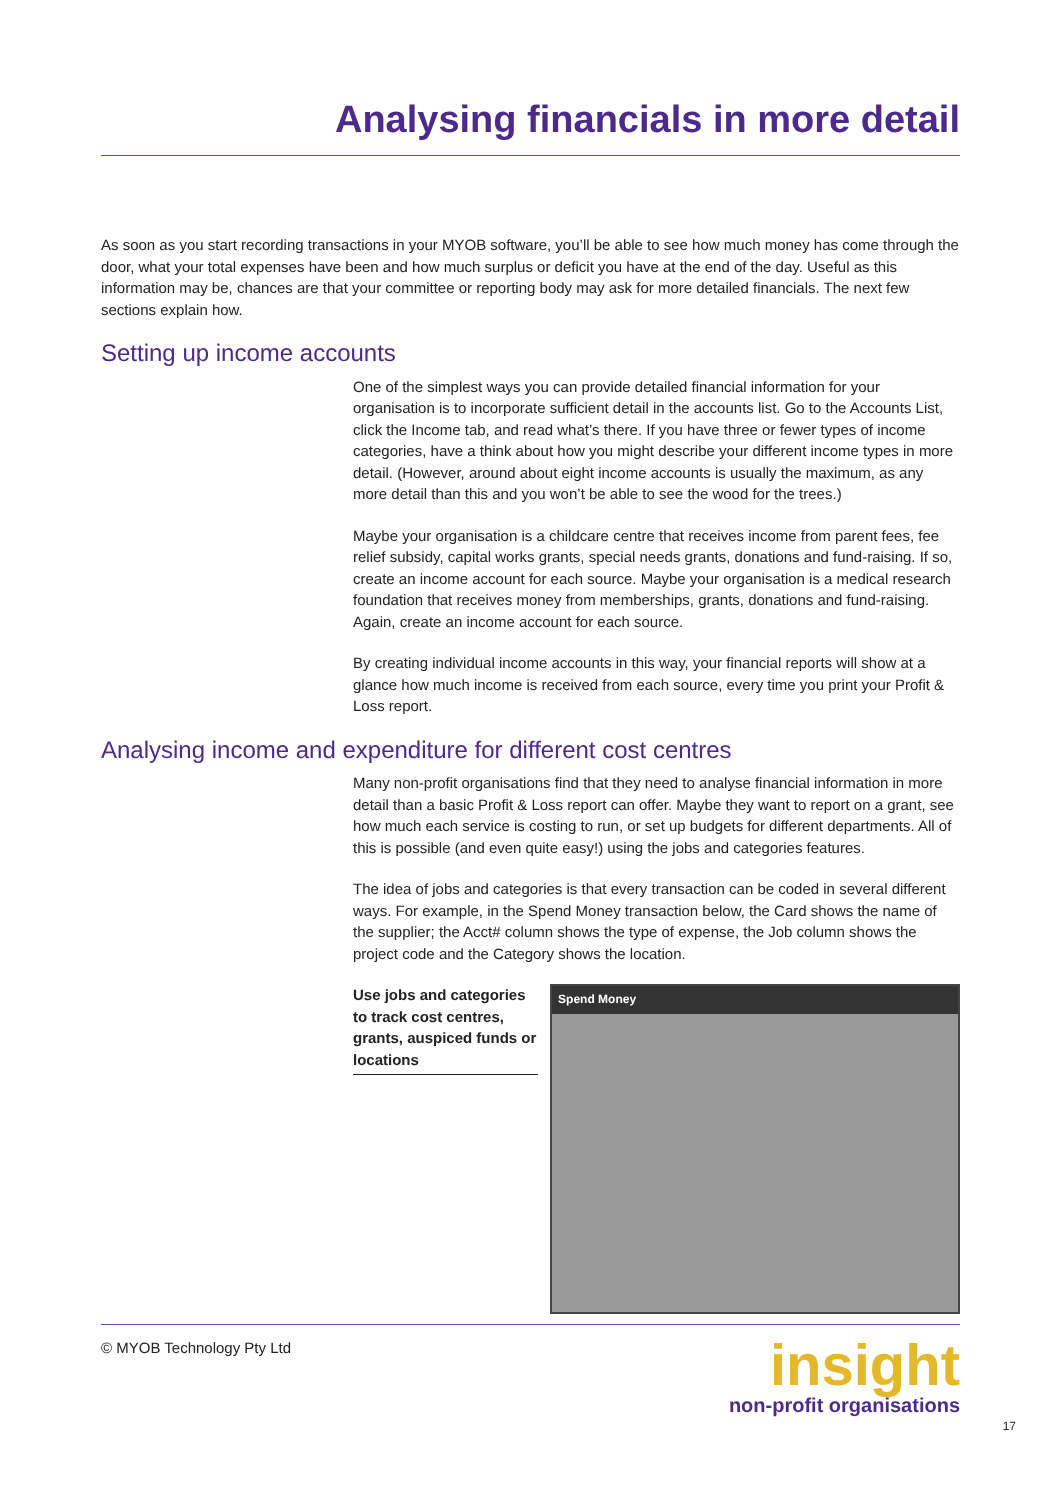Analysing financials in more detail
As soon as you start recording transactions in your MYOB software, you’ll be able to see how much money has come through the door, what your total expenses have been and how much surplus or deficit you have at the end of the day. Useful as this information may be, chances are that your committee or reporting body may ask for more detailed financials. The next few sections explain how.
Setting up income accounts
One of the simplest ways you can provide detailed financial information for your organisation is to incorporate sufficient detail in the accounts list. Go to the Accounts List, click the Income tab, and read what’s there. If you have three or fewer types of income categories, have a think about how you might describe your different income types in more detail. (However, around about eight income accounts is usually the maximum, as any more detail than this and you won’t be able to see the wood for the trees.)
Maybe your organisation is a childcare centre that receives income from parent fees, fee relief subsidy, capital works grants, special needs grants, donations and fund-raising. If so, create an income account for each source. Maybe your organisation is a medical research foundation that receives money from memberships, grants, donations and fund-raising. Again, create an income account for each source.
By creating individual income accounts in this way, your financial reports will show at a glance how much income is received from each source, every time you print your Profit & Loss report.
Analysing income and expenditure for different cost centres
Many non-profit organisations find that they need to analyse financial information in more detail than a basic Profit & Loss report can offer. Maybe they want to report on a grant, see how much each service is costing to run, or set up budgets for different departments. All of this is possible (and even quite easy!) using the jobs and categories features.
The idea of jobs and categories is that every transaction can be coded in several different ways. For example, in the Spend Money transaction below, the Card shows the name of the supplier; the Acct# column shows the type of expense, the Job column shows the project code and the Category shows the location.
Use jobs and categories to track cost centres, grants, auspiced funds or locations
Spend Money
© MYOB Technology Pty Ltd
insight
non-profit organisations
17